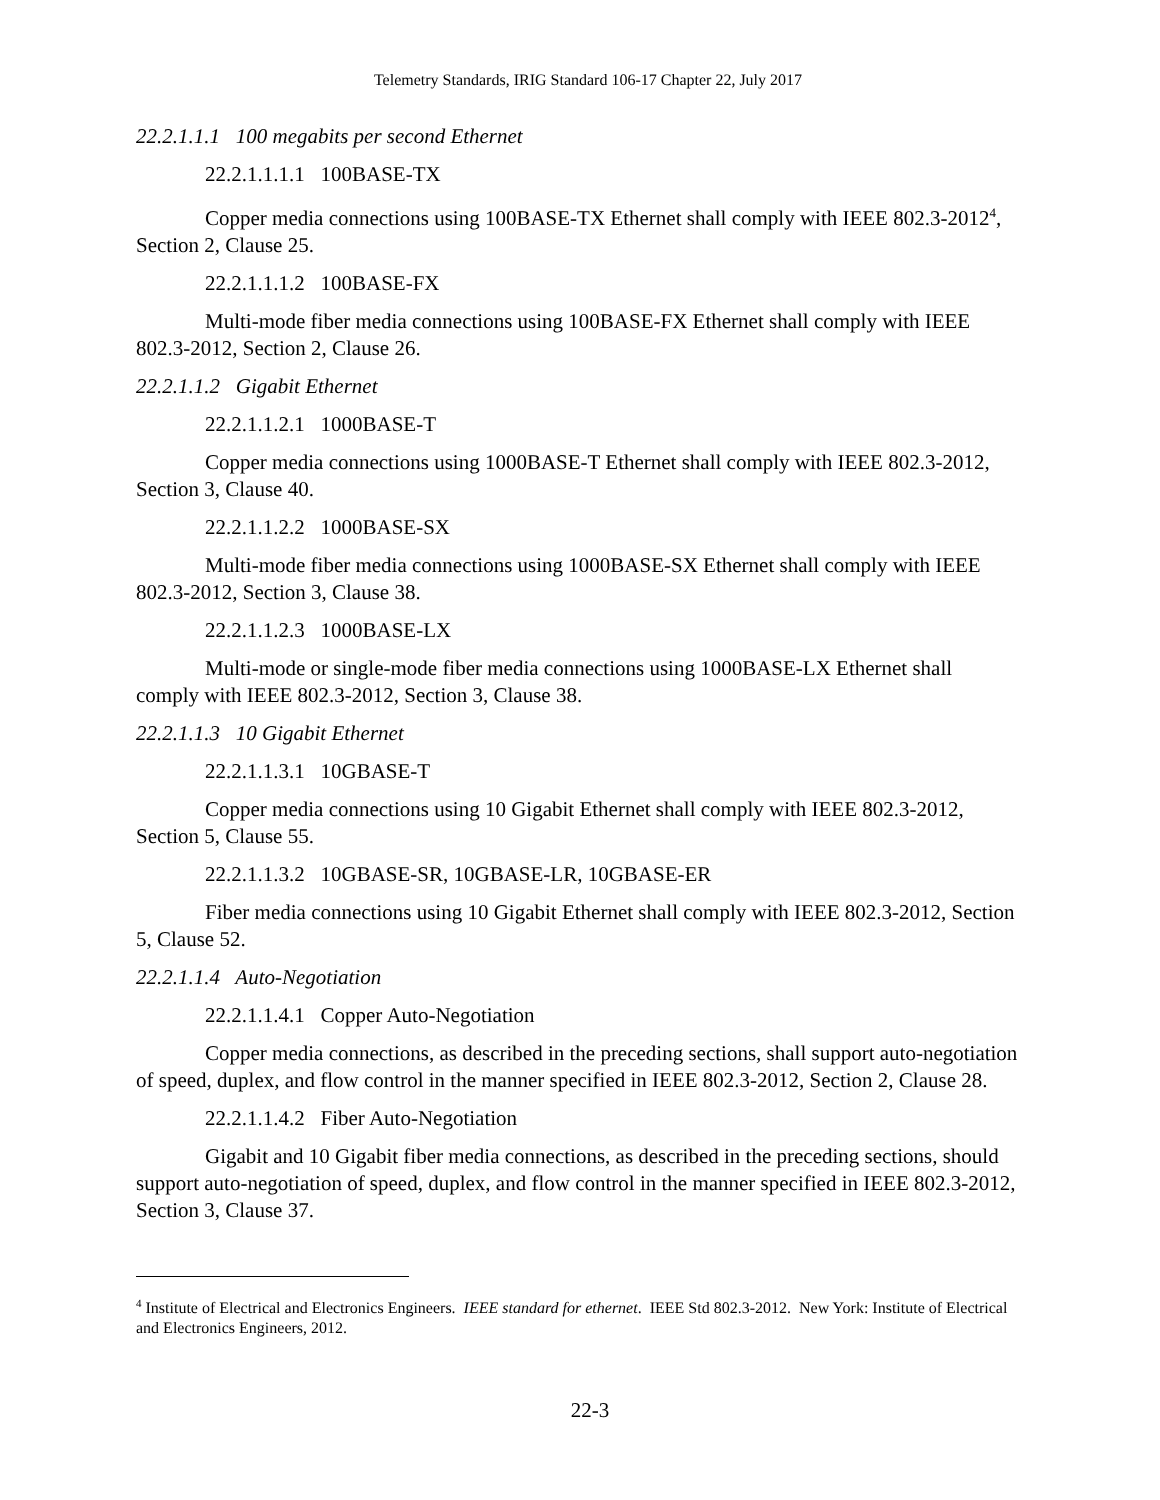Telemetry Standards, IRIG Standard 106-17 Chapter 22, July 2017
22.2.1.1.1 100 megabits per second Ethernet
22.2.1.1.1.1 100BASE-TX
Copper media connections using 100BASE-TX Ethernet shall comply with IEEE 802.3-2012<sup>4</sup>, Section 2, Clause 25.
22.2.1.1.1.2 100BASE-FX
Multi-mode fiber media connections using 100BASE-FX Ethernet shall comply with IEEE 802.3-2012, Section 2, Clause 26.
22.2.1.1.2 Gigabit Ethernet
22.2.1.1.2.1 1000BASE-T
Copper media connections using 1000BASE-T Ethernet shall comply with IEEE 802.3-2012, Section 3, Clause 40.
22.2.1.1.2.2 1000BASE-SX
Multi-mode fiber media connections using 1000BASE-SX Ethernet shall comply with IEEE 802.3-2012, Section 3, Clause 38.
22.2.1.1.2.3 1000BASE-LX
Multi-mode or single-mode fiber media connections using 1000BASE-LX Ethernet shall comply with IEEE 802.3-2012, Section 3, Clause 38.
22.2.1.1.3 10 Gigabit Ethernet
22.2.1.1.3.1 10GBASE-T
Copper media connections using 10 Gigabit Ethernet shall comply with IEEE 802.3-2012, Section 5, Clause 55.
22.2.1.1.3.2 10GBASE-SR, 10GBASE-LR, 10GBASE-ER
Fiber media connections using 10 Gigabit Ethernet shall comply with IEEE 802.3-2012, Section 5, Clause 52.
22.2.1.1.4 Auto-Negotiation
22.2.1.1.4.1 Copper Auto-Negotiation
Copper media connections, as described in the preceding sections, shall support auto-negotiation of speed, duplex, and flow control in the manner specified in IEEE 802.3-2012, Section 2, Clause 28.
22.2.1.1.4.2 Fiber Auto-Negotiation
Gigabit and 10 Gigabit fiber media connections, as described in the preceding sections, should support auto-negotiation of speed, duplex, and flow control in the manner specified in IEEE 802.3-2012, Section 3, Clause 37.
<sup>4</sup> Institute of Electrical and Electronics Engineers. IEEE standard for ethernet. IEEE Std 802.3-2012. New York: Institute of Electrical and Electronics Engineers, 2012.
22-3